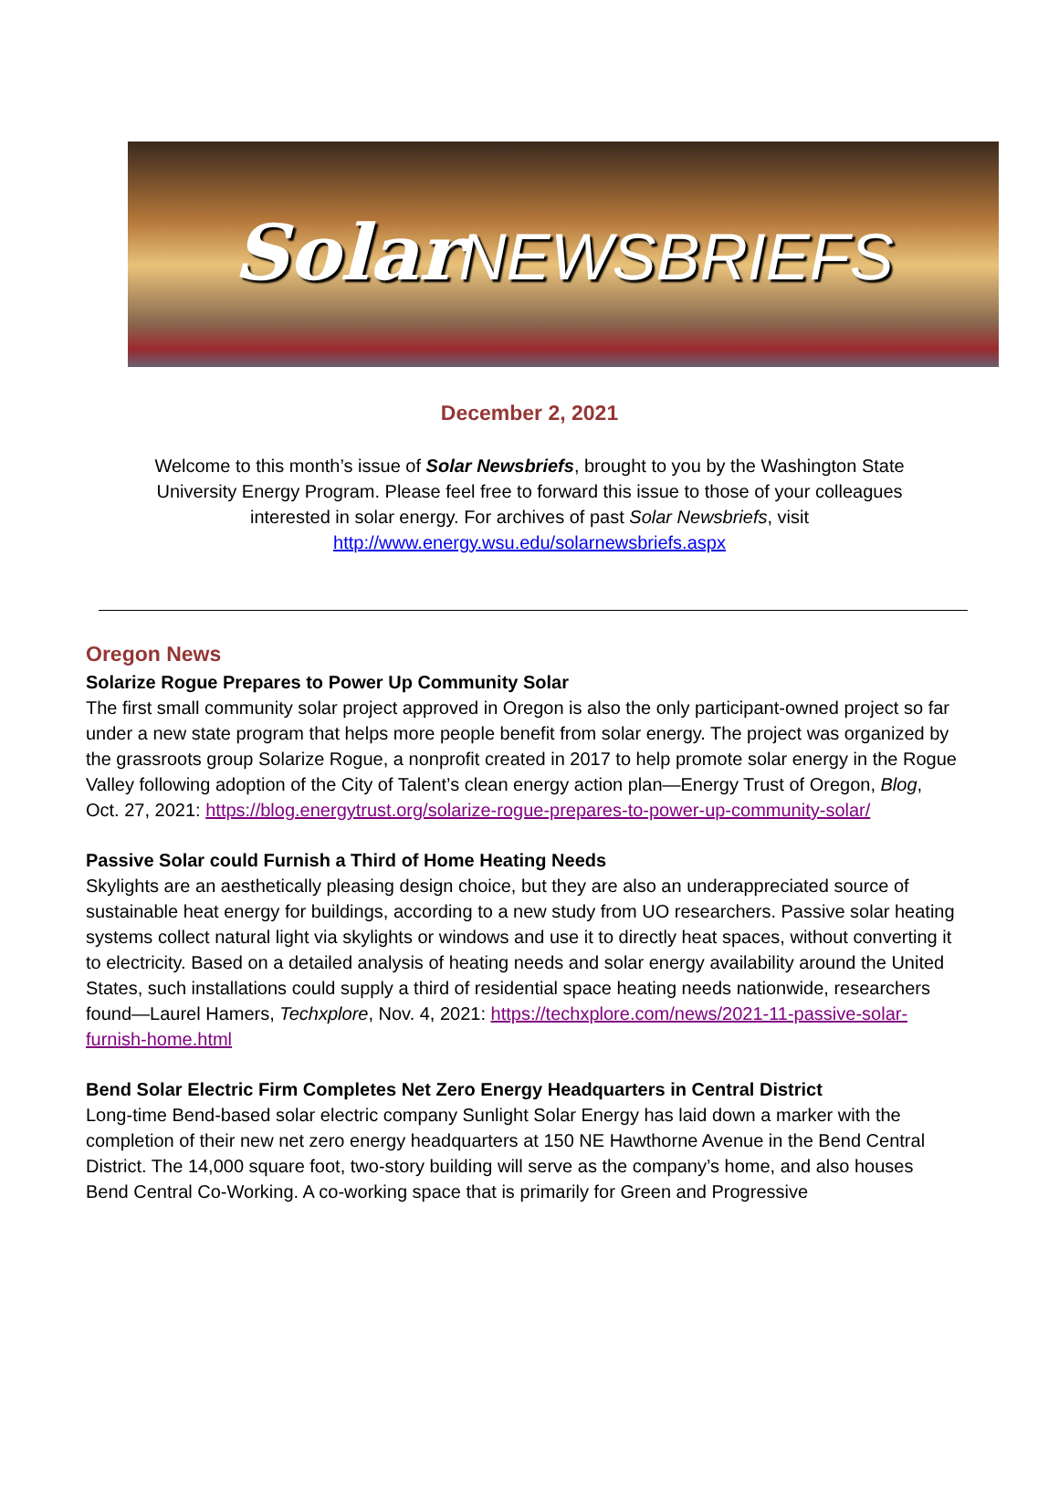SolarNEWSBRIEFS
December 2, 2021
Welcome to this month’s issue of Solar Newsbriefs, brought to you by the Washington State University Energy Program. Please feel free to forward this issue to those of your colleagues interested in solar energy. For archives of past Solar Newsbriefs, visit http://www.energy.wsu.edu/solarnewsbriefs.aspx
Oregon News
Solarize Rogue Prepares to Power Up Community Solar
The first small community solar project approved in Oregon is also the only participant-owned project so far under a new state program that helps more people benefit from solar energy. The project was organized by the grassroots group Solarize Rogue, a nonprofit created in 2017 to help promote solar energy in the Rogue Valley following adoption of the City of Talent’s clean energy action plan—Energy Trust of Oregon, Blog, Oct. 27, 2021: https://blog.energytrust.org/solarize-rogue-prepares-to-power-up-community-solar/
Passive Solar could Furnish a Third of Home Heating Needs
Skylights are an aesthetically pleasing design choice, but they are also an underappreciated source of sustainable heat energy for buildings, according to a new study from UO researchers. Passive solar heating systems collect natural light via skylights or windows and use it to directly heat spaces, without converting it to electricity. Based on a detailed analysis of heating needs and solar energy availability around the United States, such installations could supply a third of residential space heating needs nationwide, researchers found—Laurel Hamers, Techxplore, Nov. 4, 2021: https://techxplore.com/news/2021-11-passive-solar-furnish-home.html
Bend Solar Electric Firm Completes Net Zero Energy Headquarters in Central District
Long-time Bend-based solar electric company Sunlight Solar Energy has laid down a marker with the completion of their new net zero energy headquarters at 150 NE Hawthorne Avenue in the Bend Central District. The 14,000 square foot, two-story building will serve as the company’s home, and also houses Bend Central Co-Working. A co-working space that is primarily for Green and Progressive